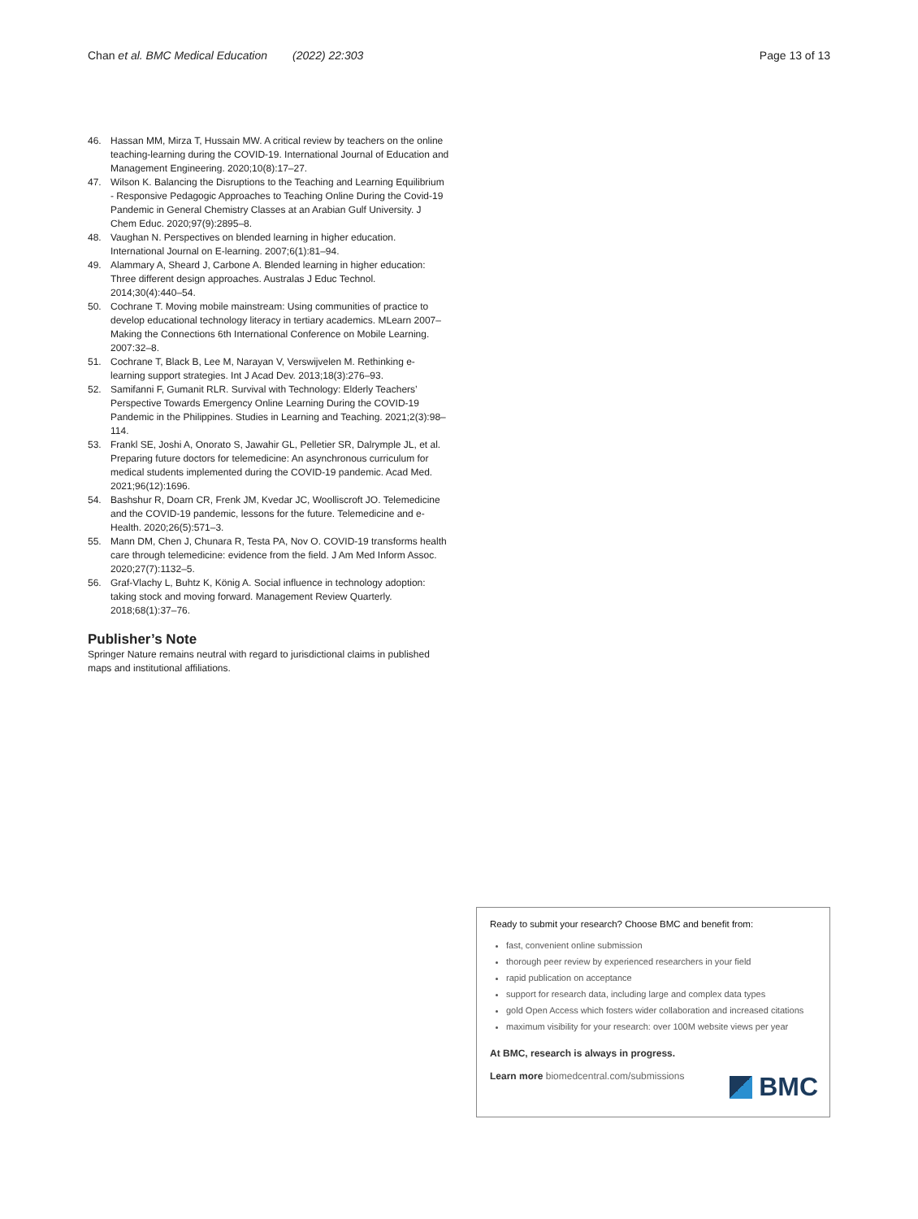Chan et al. BMC Medical Education (2022) 22:303
Page 13 of 13
46. Hassan MM, Mirza T, Hussain MW. A critical review by teachers on the online teaching-learning during the COVID-19. International Journal of Education and Management Engineering. 2020;10(8):17–27.
47. Wilson K. Balancing the Disruptions to the Teaching and Learning Equilibrium - Responsive Pedagogic Approaches to Teaching Online During the Covid-19 Pandemic in General Chemistry Classes at an Arabian Gulf University. J Chem Educ. 2020;97(9):2895–8.
48. Vaughan N. Perspectives on blended learning in higher education. International Journal on E-learning. 2007;6(1):81–94.
49. Alammary A, Sheard J, Carbone A. Blended learning in higher education: Three different design approaches. Australas J Educ Technol. 2014;30(4):440–54.
50. Cochrane T. Moving mobile mainstream: Using communities of practice to develop educational technology literacy in tertiary academics. MLearn 2007–Making the Connections 6th International Conference on Mobile Learning. 2007:32–8.
51. Cochrane T, Black B, Lee M, Narayan V, Verswijvelen M. Rethinking e-learning support strategies. Int J Acad Dev. 2013;18(3):276–93.
52. Samifanni F, Gumanit RLR. Survival with Technology: Elderly Teachers’ Perspective Towards Emergency Online Learning During the COVID-19 Pandemic in the Philippines. Studies in Learning and Teaching. 2021;2(3):98–114.
53. Frankl SE, Joshi A, Onorato S, Jawahir GL, Pelletier SR, Dalrymple JL, et al. Preparing future doctors for telemedicine: An asynchronous curriculum for medical students implemented during the COVID-19 pandemic. Acad Med. 2021;96(12):1696.
54. Bashshur R, Doarn CR, Frenk JM, Kvedar JC, Woolliscroft JO. Telemedicine and the COVID-19 pandemic, lessons for the future. Telemedicine and e-Health. 2020;26(5):571–3.
55. Mann DM, Chen J, Chunara R, Testa PA, Nov O. COVID-19 transforms health care through telemedicine: evidence from the field. J Am Med Inform Assoc. 2020;27(7):1132–5.
56. Graf-Vlachy L, Buhtz K, König A. Social influence in technology adoption: taking stock and moving forward. Management Review Quarterly. 2018;68(1):37–76.
Publisher’s Note
Springer Nature remains neutral with regard to jurisdictional claims in published maps and institutional affiliations.
Ready to submit your research? Choose BMC and benefit from:
fast, convenient online submission
thorough peer review by experienced researchers in your field
rapid publication on acceptance
support for research data, including large and complex data types
gold Open Access which fosters wider collaboration and increased citations
maximum visibility for your research: over 100M website views per year
At BMC, research is always in progress.
Learn more biomedcentral.com/submissions
BMC